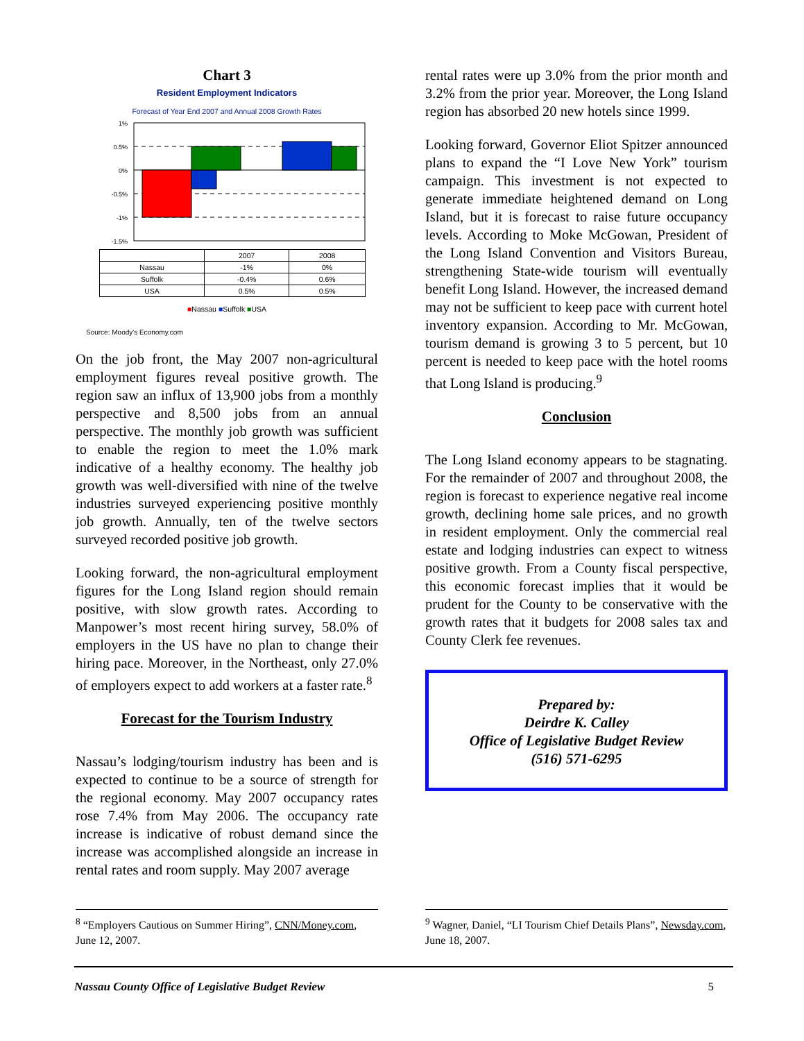Chart 3
Resident Employment Indicators
Forecast of Year End 2007 and Annual 2008 Growth Rates
1%
0.5%
0%
-0.5%
-1%
-1.5%
| | 2007 | 2008 |
| Nassau | -1% | 0% |
| Suffolk | -0.4% | 0.6% |
| USA | 0.5% | 0.5% |
■Nassau ■Suffolk ■USA
Source: Moody's Economy.com
On the job front, the May 2007 non-agricultural employment figures reveal positive growth. The region saw an influx of 13,900 jobs from a monthly perspective and 8,500 jobs from an annual perspective. The monthly job growth was sufficient to enable the region to meet the 1.0% mark indicative of a healthy economy. The healthy job growth was well-diversified with nine of the twelve industries surveyed experiencing positive monthly job growth. Annually, ten of the twelve sectors surveyed recorded positive job growth.
Looking forward, the non-agricultural employment figures for the Long Island region should remain positive, with slow growth rates. According to Manpower’s most recent hiring survey, 58.0% of employers in the US have no plan to change their hiring pace. Moreover, in the Northeast, only 27.0% of employers expect to add workers at a faster rate.<sup>8</sup>
Forecast for the Tourism Industry
Nassau’s lodging/tourism industry has been and is expected to continue to be a source of strength for the regional economy. May 2007 occupancy rates rose 7.4% from May 2006. The occupancy rate increase is indicative of robust demand since the increase was accomplished alongside an increase in rental rates and room supply. May 2007 average
rental rates were up 3.0% from the prior month and 3.2% from the prior year. Moreover, the Long Island region has absorbed 20 new hotels since 1999.
Looking forward, Governor Eliot Spitzer announced plans to expand the “I Love New York” tourism campaign. This investment is not expected to generate immediate heightened demand on Long Island, but it is forecast to raise future occupancy levels. According to Moke McGowan, President of the Long Island Convention and Visitors Bureau, strengthening State-wide tourism will eventually benefit Long Island. However, the increased demand may not be sufficient to keep pace with current hotel inventory expansion. According to Mr. McGowan, tourism demand is growing 3 to 5 percent, but 10 percent is needed to keep pace with the hotel rooms that Long Island is producing.<sup>9</sup>
Conclusion
The Long Island economy appears to be stagnating. For the remainder of 2007 and throughout 2008, the region is forecast to experience negative real income growth, declining home sale prices, and no growth in resident employment. Only the commercial real estate and lodging industries can expect to witness positive growth. From a County fiscal perspective, this economic forecast implies that it would be prudent for the County to be conservative with the growth rates that it budgets for 2008 sales tax and County Clerk fee revenues.
Prepared by:
Deirdre K. Calley
Office of Legislative Budget Review
(516) 571-6295
<sup>8</sup> “Employers Cautious on Summer Hiring”, CNN/Money.com, June 12, 2007.
<sup>9</sup> Wagner, Daniel, “LI Tourism Chief Details Plans”, Newsday.com, June 18, 2007.
Nassau County Office of Legislative Budget Review 5